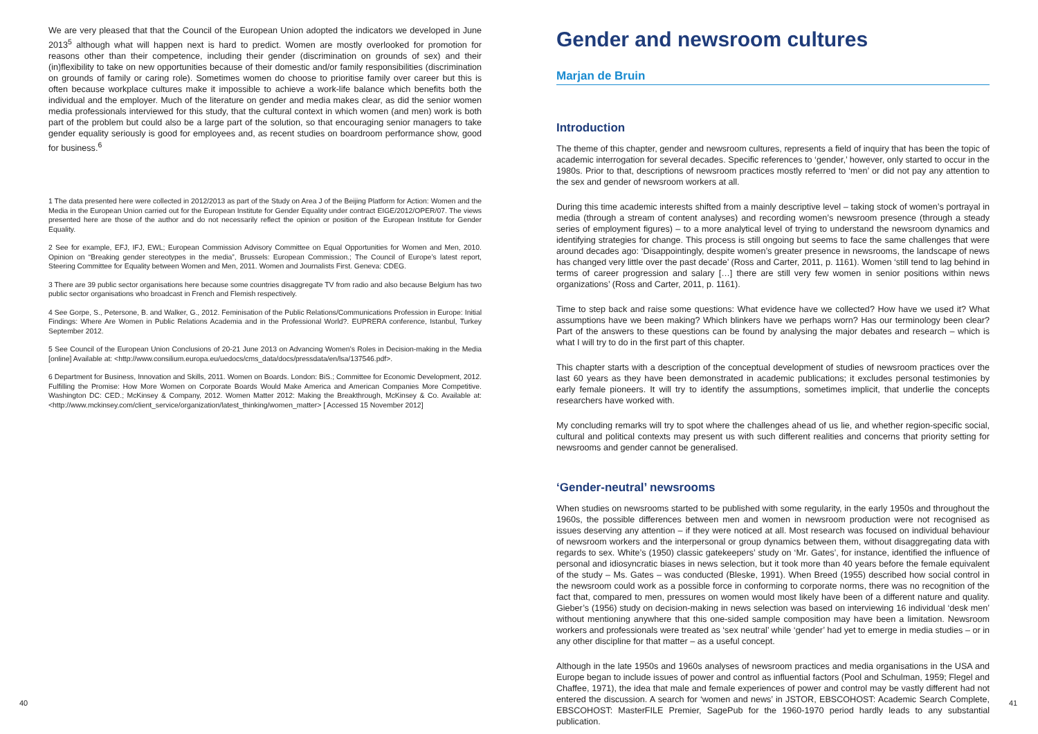We are very pleased that that the Council of the European Union adopted the indicators we developed in June 2013<sup>5</sup> although what will happen next is hard to predict. Women are mostly overlooked for promotion for reasons other than their competence, including their gender (discrimination on grounds of sex) and their (in)flexibility to take on new opportunities because of their domestic and/or family responsibilities (discrimination on grounds of family or caring role). Sometimes women do choose to prioritise family over career but this is often because workplace cultures make it impossible to achieve a work-life balance which benefits both the individual and the employer. Much of the literature on gender and media makes clear, as did the senior women media professionals interviewed for this study, that the cultural context in which women (and men) work is both part of the problem but could also be a large part of the solution, so that encouraging senior managers to take gender equality seriously is good for employees and, as recent studies on boardroom performance show, good for business.<sup>6</sup>
1 The data presented here were collected in 2012/2013 as part of the Study on Area J of the Beijing Platform for Action: Women and the Media in the European Union carried out for the European Institute for Gender Equality under contract EIGE/2012/OPER/07. The views presented here are those of the author and do not necessarily reflect the opinion or position of the European Institute for Gender Equality.
2 See for example, EFJ, IFJ, EWL; European Commission Advisory Committee on Equal Opportunities for Women and Men, 2010. Opinion on “Breaking gender stereotypes in the media”, Brussels: European Commission.; The Council of Europe’s latest report, Steering Committee for Equality between Women and Men, 2011. Women and Journalists First. Geneva: CDEG.
3 There are 39 public sector organisations here because some countries disaggregate TV from radio and also because Belgium has two public sector organisations who broadcast in French and Flemish respectively.
4 See Gorpe, S., Petersone, B. and Walker, G., 2012. Feminisation of the Public Relations/Communications Profession in Europe: Initial Findings: Where Are Women in Public Relations Academia and in the Professional World?. EUPRERA conference, Istanbul, Turkey September 2012.
5 See Council of the European Union Conclusions of 20-21 June 2013 on Advancing Women’s Roles in Decision-making in the Media [online] Available at: <http://www.consilium.europa.eu/uedocs/cms_data/docs/pressdata/en/lsa/137546.pdf>.
6 Department for Business, Innovation and Skills, 2011. Women on Boards. London: BiS.; Committee for Economic Development, 2012. Fulfilling the Promise: How More Women on Corporate Boards Would Make America and American Companies More Competitive. Washington DC: CED.; McKinsey & Company, 2012. Women Matter 2012: Making the Breakthrough, McKinsey & Co. Available at: <http://www.mckinsey.com/client_service/organization/latest_thinking/women_matter> [ Accessed 15 November 2012]
Gender and newsroom cultures
Marjan de Bruin
Introduction
The theme of this chapter, gender and newsroom cultures, represents a field of inquiry that has been the topic of academic interrogation for several decades. Specific references to ‘gender,’ however, only started to occur in the 1980s. Prior to that, descriptions of newsroom practices mostly referred to ‘men’ or did not pay any attention to the sex and gender of newsroom workers at all.
During this time academic interests shifted from a mainly descriptive level – taking stock of women’s portrayal in media (through a stream of content analyses) and recording women’s newsroom presence (through a steady series of employment figures) – to a more analytical level of trying to understand the newsroom dynamics and identifying strategies for change. This process is still ongoing but seems to face the same challenges that were around decades ago: ‘Disappointingly, despite women’s greater presence in newsrooms, the landscape of news has changed very little over the past decade’ (Ross and Carter, 2011, p. 1161). Women ‘still tend to lag behind in terms of career progression and salary […] there are still very few women in senior positions within news organizations’ (Ross and Carter, 2011, p. 1161).
Time to step back and raise some questions: What evidence have we collected? How have we used it? What assumptions have we been making? Which blinkers have we perhaps worn? Has our terminology been clear? Part of the answers to these questions can be found by analysing the major debates and research – which is what I will try to do in the first part of this chapter.
This chapter starts with a description of the conceptual development of studies of newsroom practices over the last 60 years as they have been demonstrated in academic publications; it excludes personal testimonies by early female pioneers. It will try to identify the assumptions, sometimes implicit, that underlie the concepts researchers have worked with.
My concluding remarks will try to spot where the challenges ahead of us lie, and whether region-specific social, cultural and political contexts may present us with such different realities and concerns that priority setting for newsrooms and gender cannot be generalised.
‘Gender-neutral’ newsrooms
When studies on newsrooms started to be published with some regularity, in the early 1950s and throughout the 1960s, the possible differences between men and women in newsroom production were not recognised as issues deserving any attention – if they were noticed at all. Most research was focused on individual behaviour of newsroom workers and the interpersonal or group dynamics between them, without disaggregating data with regards to sex. White’s (1950) classic gatekeepers’ study on ‘Mr. Gates’, for instance, identified the influence of personal and idiosyncratic biases in news selection, but it took more than 40 years before the female equivalent of the study – Ms. Gates – was conducted (Bleske, 1991). When Breed (1955) described how social control in the newsroom could work as a possible force in conforming to corporate norms, there was no recognition of the fact that, compared to men, pressures on women would most likely have been of a different nature and quality. Gieber’s (1956) study on decision-making in news selection was based on interviewing 16 individual ‘desk men’ without mentioning anywhere that this one-sided sample composition may have been a limitation. Newsroom workers and professionals were treated as ‘sex neutral’ while ‘gender’ had yet to emerge in media studies – or in any other discipline for that matter – as a useful concept.
Although in the late 1950s and 1960s analyses of newsroom practices and media organisations in the USA and Europe began to include issues of power and control as influential factors (Pool and Schulman, 1959; Flegel and Chaffee, 1971), the idea that male and female experiences of power and control may be vastly different had not entered the discussion. A search for ‘women and news’ in JSTOR, EBSCOHOST: Academic Search Complete, EBSCOHOST: MasterFILE Premier, SagePub for the 1960-1970 period hardly leads to any substantial publication.
40 41